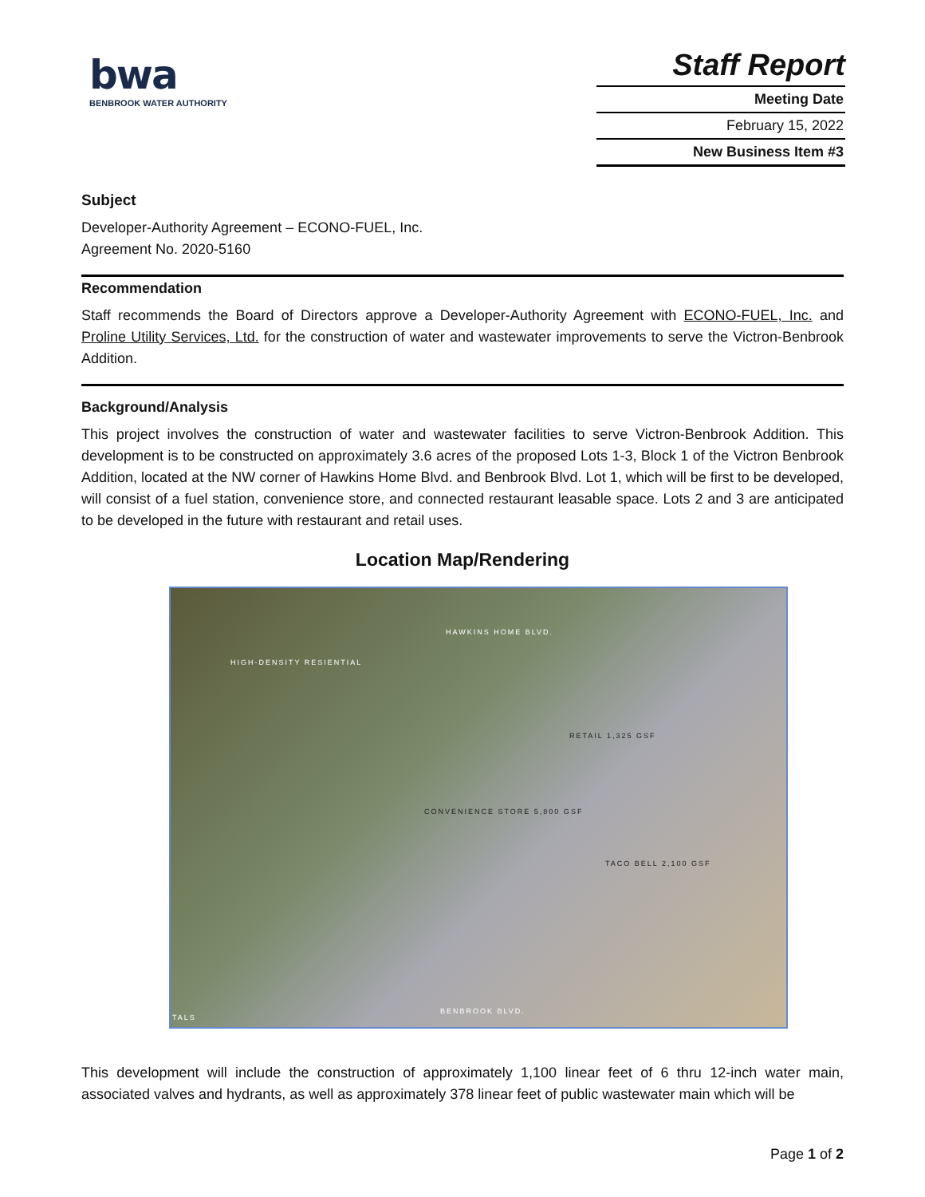bwa
BENBROOK WATER AUTHORITY
Staff Report
Meeting Date
February 15, 2022
New Business Item #3
Subject
Developer-Authority Agreement – ECONO-FUEL, Inc.
Agreement No. 2020-5160
Recommendation
Staff recommends the Board of Directors approve a Developer-Authority Agreement with ECONO-FUEL, Inc. and Proline Utility Services, Ltd. for the construction of water and wastewater improvements to serve the Victron-Benbrook Addition.
Background/Analysis
This project involves the construction of water and wastewater facilities to serve Victron-Benbrook Addition. This development is to be constructed on approximately 3.6 acres of the proposed Lots 1-3, Block 1 of the Victron Benbrook Addition, located at the NW corner of Hawkins Home Blvd. and Benbrook Blvd. Lot 1, which will be first to be developed, will consist of a fuel station, convenience store, and connected restaurant leasable space. Lots 2 and 3 are anticipated to be developed in the future with restaurant and retail uses.
Location Map/Rendering
HIGH-DENSITY RESIENTIAL
HAWKINS HOME BLVD.
CONVENIENCE STORE 5,800 GSF
RETAIL 1,325 GSF
TACO BELL 2,100 GSF
BENBROOK BLVD.
TALS
This development will include the construction of approximately 1,100 linear feet of 6 thru 12-inch water main, associated valves and hydrants, as well as approximately 378 linear feet of public wastewater main which will be
Page 1 of 2